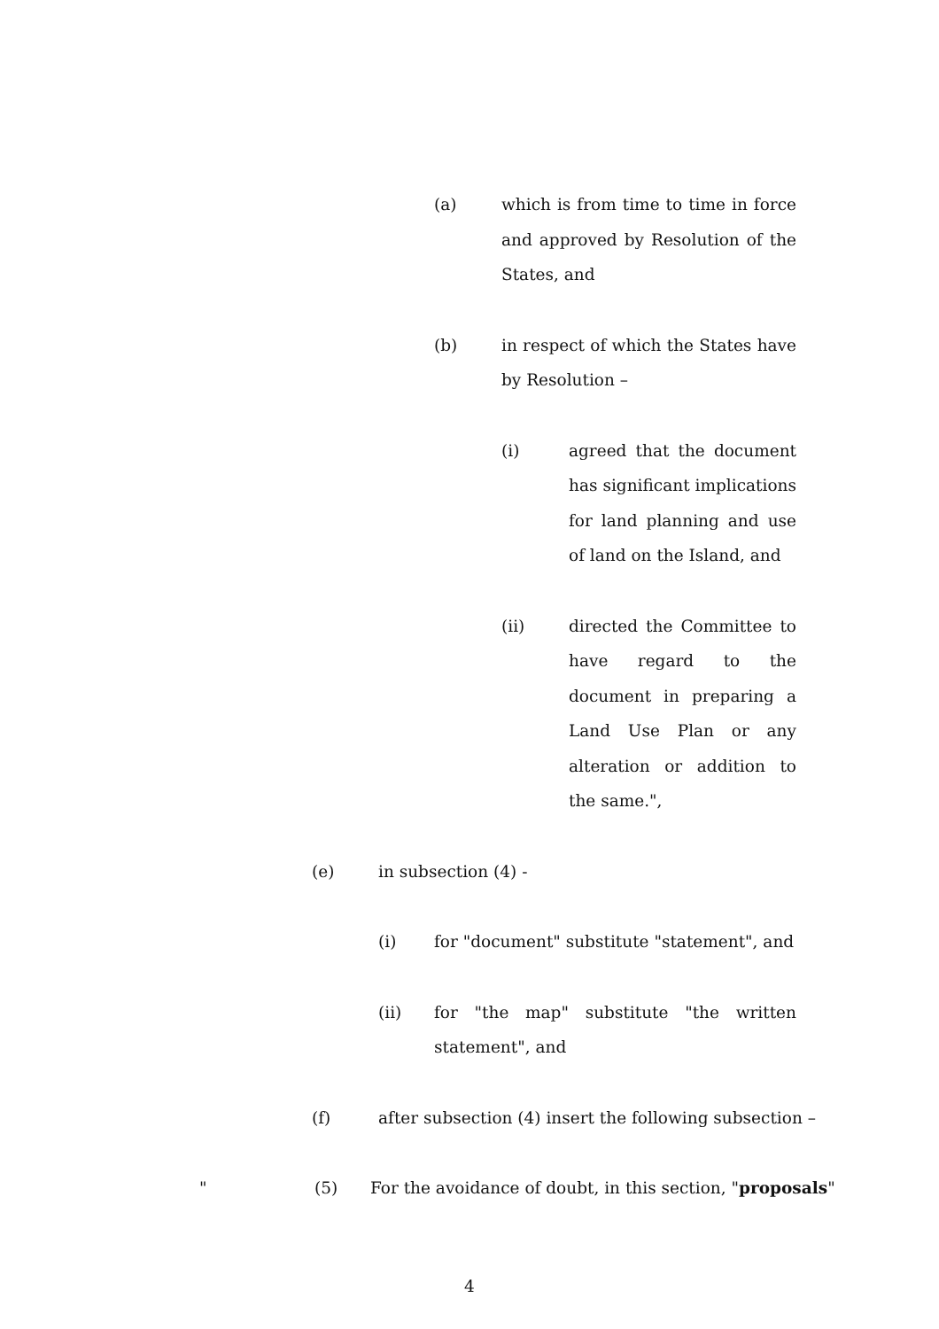(a) which is from time to time in force and approved by Resolution of the States, and
(b) in respect of which the States have by Resolution –
(i) agreed that the document has significant implications for land planning and use of land on the Island, and
(ii) directed the Committee to have regard to the document in preparing a Land Use Plan or any alteration or addition to the same.",
(e) in subsection (4) -
(i) for "document" substitute "statement", and
(ii) for "the map" substitute "the written statement", and
(f) after subsection (4) insert the following subsection –
" (5) For the avoidance of doubt, in this section, "proposals"
4